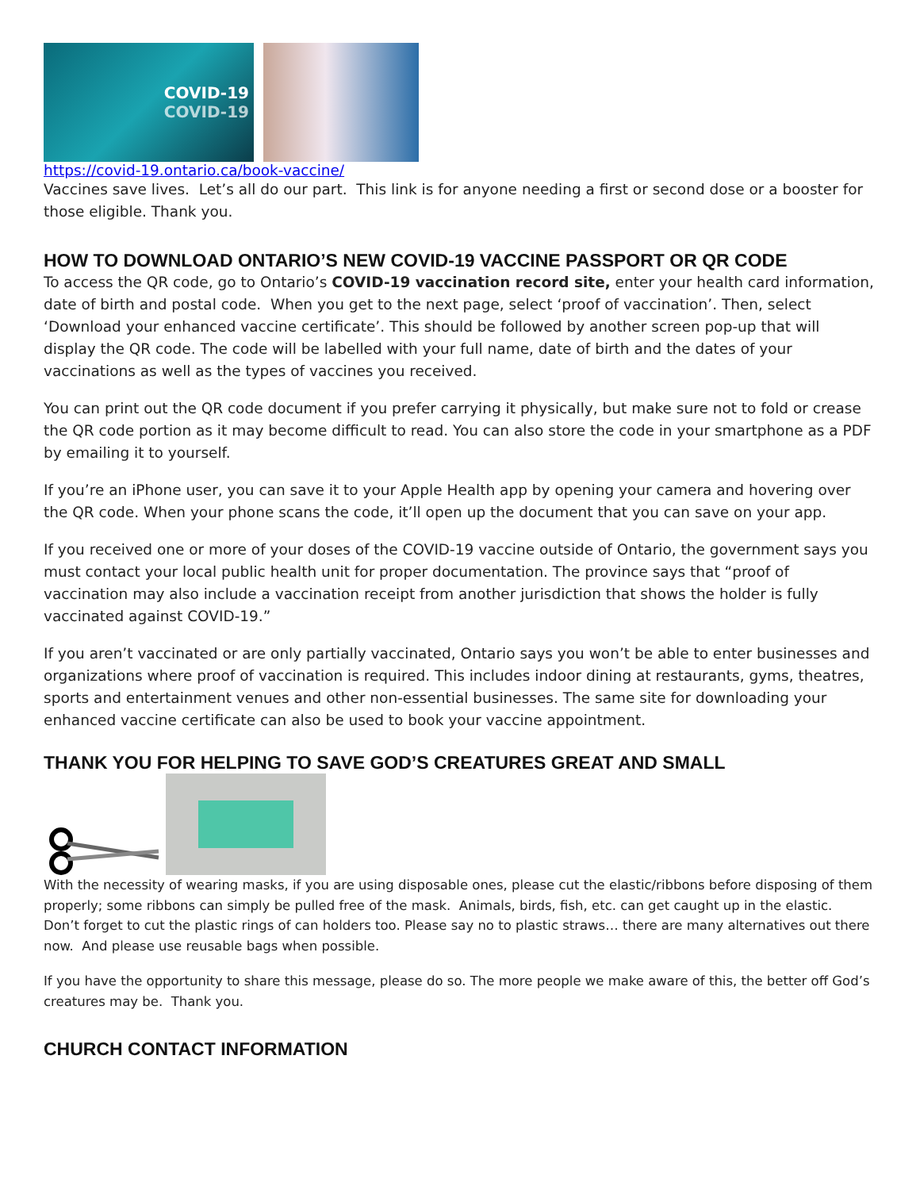COVID-19
COVID-19
https://covid-19.ontario.ca/book-vaccine/
Vaccines save lives. Let’s all do our part. This link is for anyone needing a first or second dose or a booster for those eligible. Thank you.
HOW TO DOWNLOAD ONTARIO’S NEW COVID-19 VACCINE PASSPORT OR QR CODE
To access the QR code, go to Ontario’s COVID-19 vaccination record site, enter your health card information, date of birth and postal code. When you get to the next page, select ‘proof of vaccination’. Then, select ‘Download your enhanced vaccine certificate’. This should be followed by another screen pop-up that will display the QR code. The code will be labelled with your full name, date of birth and the dates of your vaccinations as well as the types of vaccines you received.
You can print out the QR code document if you prefer carrying it physically, but make sure not to fold or crease the QR code portion as it may become difficult to read. You can also store the code in your smartphone as a PDF by emailing it to yourself.
If you’re an iPhone user, you can save it to your Apple Health app by opening your camera and hovering over the QR code. When your phone scans the code, it’ll open up the document that you can save on your app.
If you received one or more of your doses of the COVID-19 vaccine outside of Ontario, the government says you must contact your local public health unit for proper documentation. The province says that “proof of vaccination may also include a vaccination receipt from another jurisdiction that shows the holder is fully vaccinated against COVID-19.”
If you aren’t vaccinated or are only partially vaccinated, Ontario says you won’t be able to enter businesses and organizations where proof of vaccination is required. This includes indoor dining at restaurants, gyms, theatres, sports and entertainment venues and other non-essential businesses. The same site for downloading your enhanced vaccine certificate can also be used to book your vaccine appointment.
THANK YOU FOR HELPING TO SAVE GOD’S CREATURES GREAT AND SMALL
With the necessity of wearing masks, if you are using disposable ones, please cut the elastic/ribbons before disposing of them properly; some ribbons can simply be pulled free of the mask. Animals, birds, fish, etc. can get caught up in the elastic. Don’t forget to cut the plastic rings of can holders too. Please say no to plastic straws… there are many alternatives out there now. And please use reusable bags when possible.
If you have the opportunity to share this message, please do so. The more people we make aware of this, the better off God’s creatures may be. Thank you.
CHURCH CONTACT INFORMATION